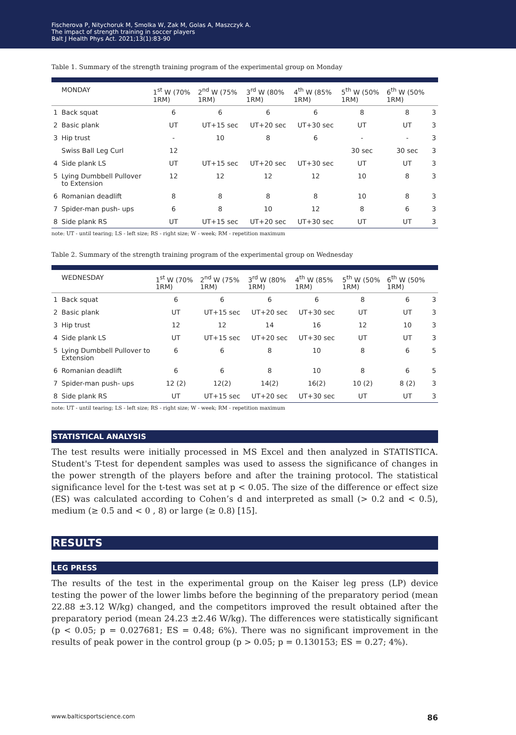Fischerova P, Nitychoruk M, Smolka W, Zak M, Golas A, Maszczyk A.
The impact of strength training in soccer players
Balt J Health Phys Act. 2021;13(1):83-90
Table 1. Summary of the strength training program of the experimental group on Monday
| | MONDAY | 1<sup>st</sup> W (70% 1RM) | 2<sup>nd</sup> W (75% 1RM) | 3<sup>rd</sup> W (80% 1RM) | 4<sup>th</sup> W (85% 1RM) | 5<sup>th</sup> W (50% 1RM) | 6<sup>th</sup> W (50% 1RM) | |
| --- | --- | --- | --- | --- | --- | --- | --- | --- |
| 1 | Back squat | 6 | 6 | 6 | 6 | 8 | 8 | 3 |
| 2 | Basic plank | UT | UT+15 sec | UT+20 sec | UT+30 sec | UT | UT | 3 |
| 3 | Hip trust | - | 10 | 8 | 6 | - | - | 3 |
| | Swiss Ball Leg Curl | 12 | | | | 30 sec | 30 sec | 3 |
| 4 | Side plank LS | UT | UT+15 sec | UT+20 sec | UT+30 sec | UT | UT | 3 |
| 5 | Lying Dumbbell Pullover to Extension | 12 | 12 | 12 | 12 | 10 | 8 | 3 |
| 6 | Romanian deadlift | 8 | 8 | 8 | 8 | 10 | 8 | 3 |
| 7 | Spider-man push- ups | 6 | 8 | 10 | 12 | 8 | 6 | 3 |
| 8 | Side plank RS | UT | UT+15 sec | UT+20 sec | UT+30 sec | UT | UT | 3 |
note: UT - until tearing; LS - left size; RS - right size; W - week; RM - repetition maximum
Table 2. Summary of the strength training program of the experimental group on Wednesday
| | WEDNESDAY | 1<sup>st</sup> W (70% 1RM) | 2<sup>nd</sup> W (75% 1RM) | 3<sup>rd</sup> W (80% 1RM) | 4<sup>th</sup> W (85% 1RM) | 5<sup>th</sup> W (50% 1RM) | 6<sup>th</sup> W (50% 1RM) | |
| --- | --- | --- | --- | --- | --- | --- | --- | --- |
| 1 | Back squat | 6 | 6 | 6 | 6 | 8 | 6 | 3 |
| 2 | Basic plank | UT | UT+15 sec | UT+20 sec | UT+30 sec | UT | UT | 3 |
| 3 | Hip trust | 12 | 12 | 14 | 16 | 12 | 10 | 3 |
| 4 | Side plank LS | UT | UT+15 sec | UT+20 sec | UT+30 sec | UT | UT | 3 |
| 5 | Lying Dumbbell Pullover to Extension | 6 | 6 | 8 | 10 | 8 | 6 | 5 |
| 6 | Romanian deadlift | 6 | 6 | 8 | 10 | 8 | 6 | 5 |
| 7 | Spider-man push- ups | 12 (2) | 12(2) | 14(2) | 16(2) | 10 (2) | 8 (2) | 3 |
| 8 | Side plank RS | UT | UT+15 sec | UT+20 sec | UT+30 sec | UT | UT | 3 |
note: UT - until tearing; LS - left size; RS - right size; W - week; RM - repetition maximum
STATISTICAL ANALYSIS
The test results were initially processed in MS Excel and then analyzed in STATISTICA. Student's T-test for dependent samples was used to assess the significance of changes in the power strength of the players before and after the training protocol. The statistical significance level for the t-test was set at p < 0.05. The size of the difference or effect size (ES) was calculated according to Cohen’s d and interpreted as small (> 0.2 and < 0.5), medium (≥ 0.5 and < 0 , 8) or large (≥ 0.8) [15].
RESULTS
LEG PRESS
The results of the test in the experimental group on the Kaiser leg press (LP) device testing the power of the lower limbs before the beginning of the preparatory period (mean 22.88 ±3.12 W/kg) changed, and the competitors improved the result obtained after the preparatory period (mean 24.23 ±2.46 W/kg). The differences were statistically significant (p < 0.05; p = 0.027681; ES = 0.48; 6%). There was no significant improvement in the results of peak power in the control group (p > 0.05; p = 0.130153; ES = 0.27; 4%).
www.balticsportscience.com 86